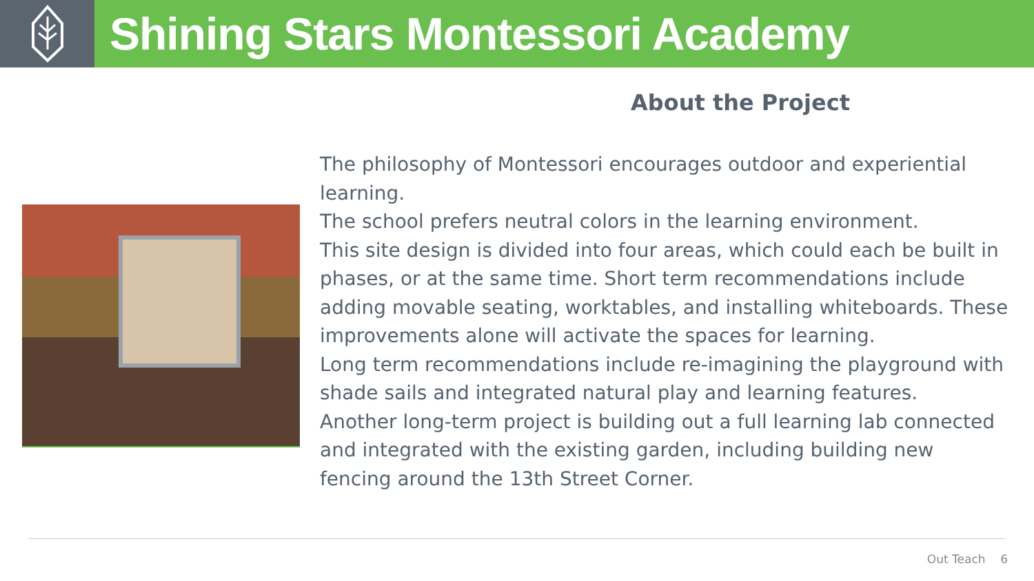Shining Stars Montessori Academy
About the Project
The philosophy of Montessori encourages outdoor and experiential learning.
The school prefers neutral colors in the learning environment.
This site design is divided into four areas, which could each be built in phases, or at the same time. Short term recommendations include adding movable seating, worktables, and installing whiteboards. These improvements alone will activate the spaces for learning.
Long term recommendations include re-imagining the playground with shade sails and integrated natural play and learning features.
Another long-term project is building out a full learning lab connected and integrated with the existing garden, including building new fencing around the 13th Street Corner.
Out Teach 6